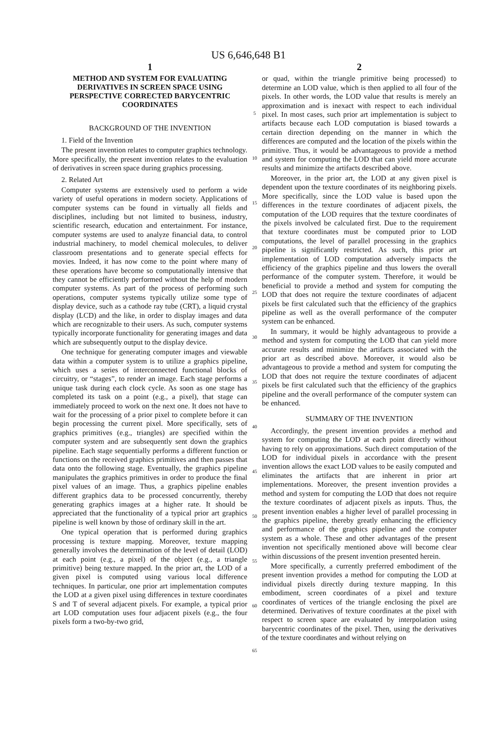US 6,646,648 B1
1
METHOD AND SYSTEM FOR EVALUATING DERIVATIVES IN SCREEN SPACE USING PERSPECTIVE CORRECTED BARYCENTRIC COORDINATES
BACKGROUND OF THE INVENTION
1. Field of the Invention
The present invention relates to computer graphics technology. More specifically, the present invention relates to the evaluation of derivatives in screen space during graphics processing.
2. Related Art
Computer systems are extensively used to perform a wide variety of useful operations in modern society. Applications of computer systems can be found in virtually all fields and disciplines, including but not limited to business, industry, scientific research, education and entertainment. For instance, computer systems are used to analyze financial data, to control industrial machinery, to model chemical molecules, to deliver classroom presentations and to generate special effects for movies. Indeed, it has now come to the point where many of these operations have become so computationally intensive that they cannot be efficiently performed without the help of modern computer systems. As part of the process of performing such operations, computer systems typically utilize some type of display device, such as a cathode ray tube (CRT), a liquid crystal display (LCD) and the like, in order to display images and data which are recognizable to their users. As such, computer systems typically incorporate functionality for generating images and data which are subsequently output to the display device.
One technique for generating computer images and viewable data within a computer system is to utilize a graphics pipeline, which uses a series of interconnected functional blocks of circuitry, or “stages”, to render an image. Each stage performs a unique task during each clock cycle. As soon as one stage has completed its task on a point (e.g., a pixel), that stage can immediately proceed to work on the next one. It does not have to wait for the processing of a prior pixel to complete before it can begin processing the current pixel. More specifically, sets of graphics primitives (e.g., triangles) are specified within the computer system and are subsequently sent down the graphics pipeline. Each stage sequentially performs a different function or functions on the received graphics primitives and then passes that data onto the following stage. Eventually, the graphics pipeline manipulates the graphics primitives in order to produce the final pixel values of an image. Thus, a graphics pipeline enables different graphics data to be processed concurrently, thereby generating graphics images at a higher rate. It should be appreciated that the functionality of a typical prior art graphics pipeline is well known by those of ordinary skill in the art.
One typical operation that is performed during graphics processing is texture mapping. Moreover, texture mapping generally involves the determination of the level of detail (LOD) at each point (e.g., a pixel) of the object (e.g., a triangle primitive) being texture mapped. In the prior art, the LOD of a given pixel is computed using various local difference techniques. In particular, one prior art implementation computes the LOD at a given pixel using differences in texture coordinates S and T of several adjacent pixels. For example, a typical prior art LOD computation uses four adjacent pixels (e.g., the four pixels form a two-by-two grid,
5
10
15
20
25
30
35
40
45
50
55
60
65
2
or quad, within the triangle primitive being processed) to determine an LOD value, which is then applied to all four of the pixels. In other words, the LOD value that results is merely an approximation and is inexact with respect to each individual pixel. In most cases, such prior art implementation is subject to artifacts because each LOD computation is biased towards a certain direction depending on the manner in which the differences are computed and the location of the pixels within the primitive. Thus, it would be advantageous to provide a method and system for computing the LOD that can yield more accurate results and minimize the artifacts described above.
Moreover, in the prior art, the LOD at any given pixel is dependent upon the texture coordinates of its neighboring pixels. More specifically, since the LOD value is based upon the differences in the texture coordinates of adjacent pixels, the computation of the LOD requires that the texture coordinates of the pixels involved be calculated first. Due to the requirement that texture coordinates must be computed prior to LOD computations, the level of parallel processing in the graphics pipeline is significantly restricted. As such, this prior art implementation of LOD computation adversely impacts the efficiency of the graphics pipeline and thus lowers the overall performance of the computer system. Therefore, it would be beneficial to provide a method and system for computing the LOD that does not require the texture coordinates of adjacent pixels be first calculated such that the efficiency of the graphics pipeline as well as the overall performance of the computer system can be enhanced.
In summary, it would be highly advantageous to provide a method and system for computing the LOD that can yield more accurate results and minimize the artifacts associated with the prior art as described above. Moreover, it would also be advantageous to provide a method and system for computing the LOD that does not require the texture coordinates of adjacent pixels be first calculated such that the efficiency of the graphics pipeline and the overall performance of the computer system can be enhanced.
SUMMARY OF THE INVENTION
Accordingly, the present invention provides a method and system for computing the LOD at each point directly without having to rely on approximations. Such direct computation of the LOD for individual pixels in accordance with the present invention allows the exact LOD values to be easily computed and eliminates the artifacts that are inherent in prior art implementations. Moreover, the present invention provides a method and system for computing the LOD that does not require the texture coordinates of adjacent pixels as inputs. Thus, the present invention enables a higher level of parallel processing in the graphics pipeline, thereby greatly enhancing the efficiency and performance of the graphics pipeline and the computer system as a whole. These and other advantages of the present invention not specifically mentioned above will become clear within discussions of the present invention presented herein.
More specifically, a currently preferred embodiment of the present invention provides a method for computing the LOD at individual pixels directly during texture mapping. In this embodiment, screen coordinates of a pixel and texture coordinates of vertices of the triangle enclosing the pixel are determined. Derivatives of texture coordinates at the pixel with respect to screen space are evaluated by interpolation using barycentric coordinates of the pixel. Then, using the derivatives of the texture coordinates and without relying on